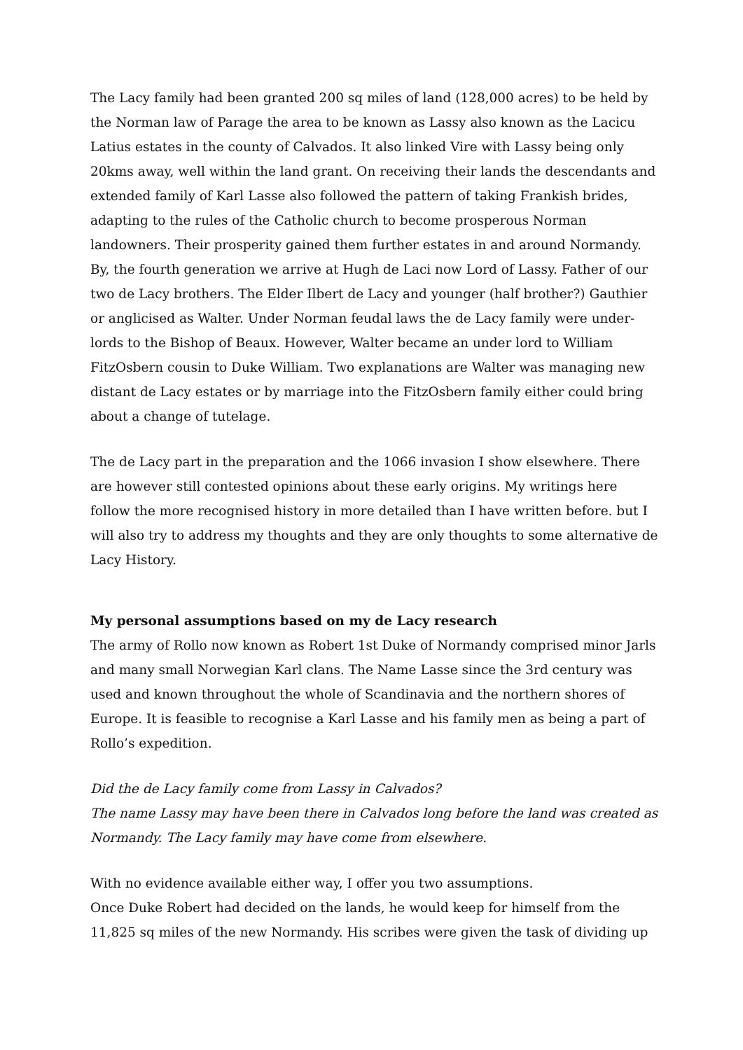The Lacy family had been granted 200 sq miles of land (128,000 acres) to be held by the Norman law of Parage the area to be known as Lassy also known as the Lacicu Latius estates in the county of Calvados. It also linked Vire with Lassy being only 20kms away, well within the land grant. On receiving their lands the descendants and extended family of Karl Lasse also followed the pattern of taking Frankish brides, adapting to the rules of the Catholic church to become prosperous Norman landowners. Their prosperity gained them further estates in and around Normandy. By, the fourth generation we arrive at Hugh de Laci now Lord of Lassy. Father of our two de Lacy brothers. The Elder Ilbert de Lacy and younger (half brother?) Gauthier or anglicised as Walter. Under Norman feudal laws the de Lacy family were under-lords to the Bishop of Beaux. However, Walter became an under lord to William FitzOsbern cousin to Duke William. Two explanations are Walter was managing new distant de Lacy estates or by marriage into the FitzOsbern family either could bring about a change of tutelage.
The de Lacy part in the preparation and the 1066 invasion I show elsewhere. There are however still contested opinions about these early origins. My writings here follow the more recognised history in more detailed than I have written before. but I will also try to address my thoughts and they are only thoughts to some alternative de Lacy History.
My personal assumptions based on my de Lacy research
The army of Rollo now known as Robert 1st Duke of Normandy comprised minor Jarls and many small Norwegian Karl clans. The Name Lasse since the 3rd century was used and known throughout the whole of Scandinavia and the northern shores of Europe. It is feasible to recognise a Karl Lasse and his family men as being a part of Rollo’s expedition.
Did the de Lacy family come from Lassy in Calvados?
The name Lassy may have been there in Calvados long before the land was created as Normandy. The Lacy family may have come from elsewhere.
With no evidence available either way, I offer you two assumptions.
Once Duke Robert had decided on the lands, he would keep for himself from the 11,825 sq miles of the new Normandy. His scribes were given the task of dividing up